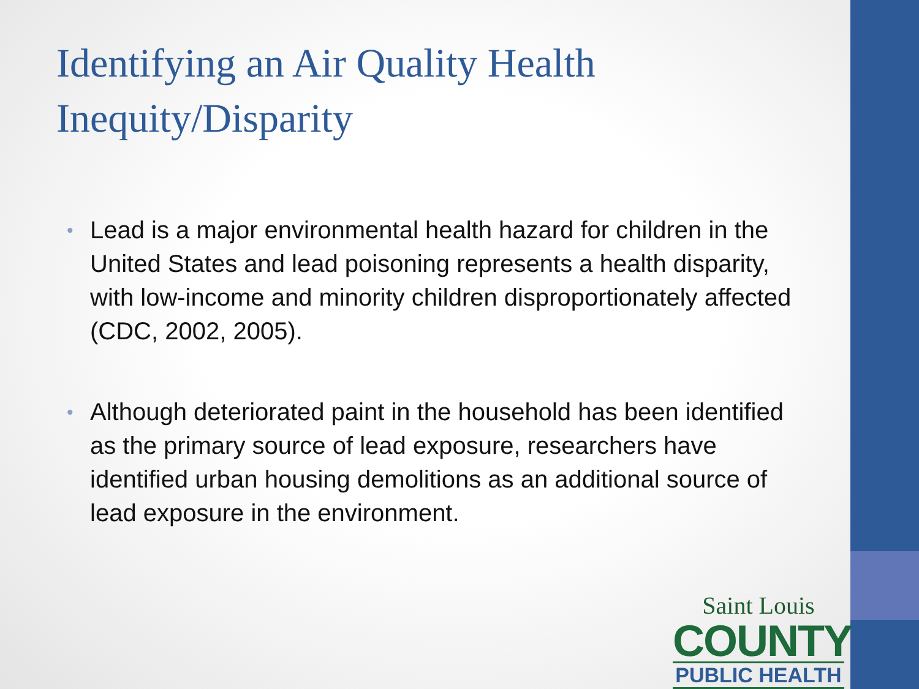Identifying an Air Quality Health Inequity/Disparity
• Lead is a major environmental health hazard for children in the United States and lead poisoning represents a health disparity, with low-income and minority children disproportionately affected (CDC, 2002, 2005).
• Although deteriorated paint in the household has been identified as the primary source of lead exposure, researchers have identified urban housing demolitions as an additional source of lead exposure in the environment.
Saint Louis
COUNTY
PUBLIC HEALTH